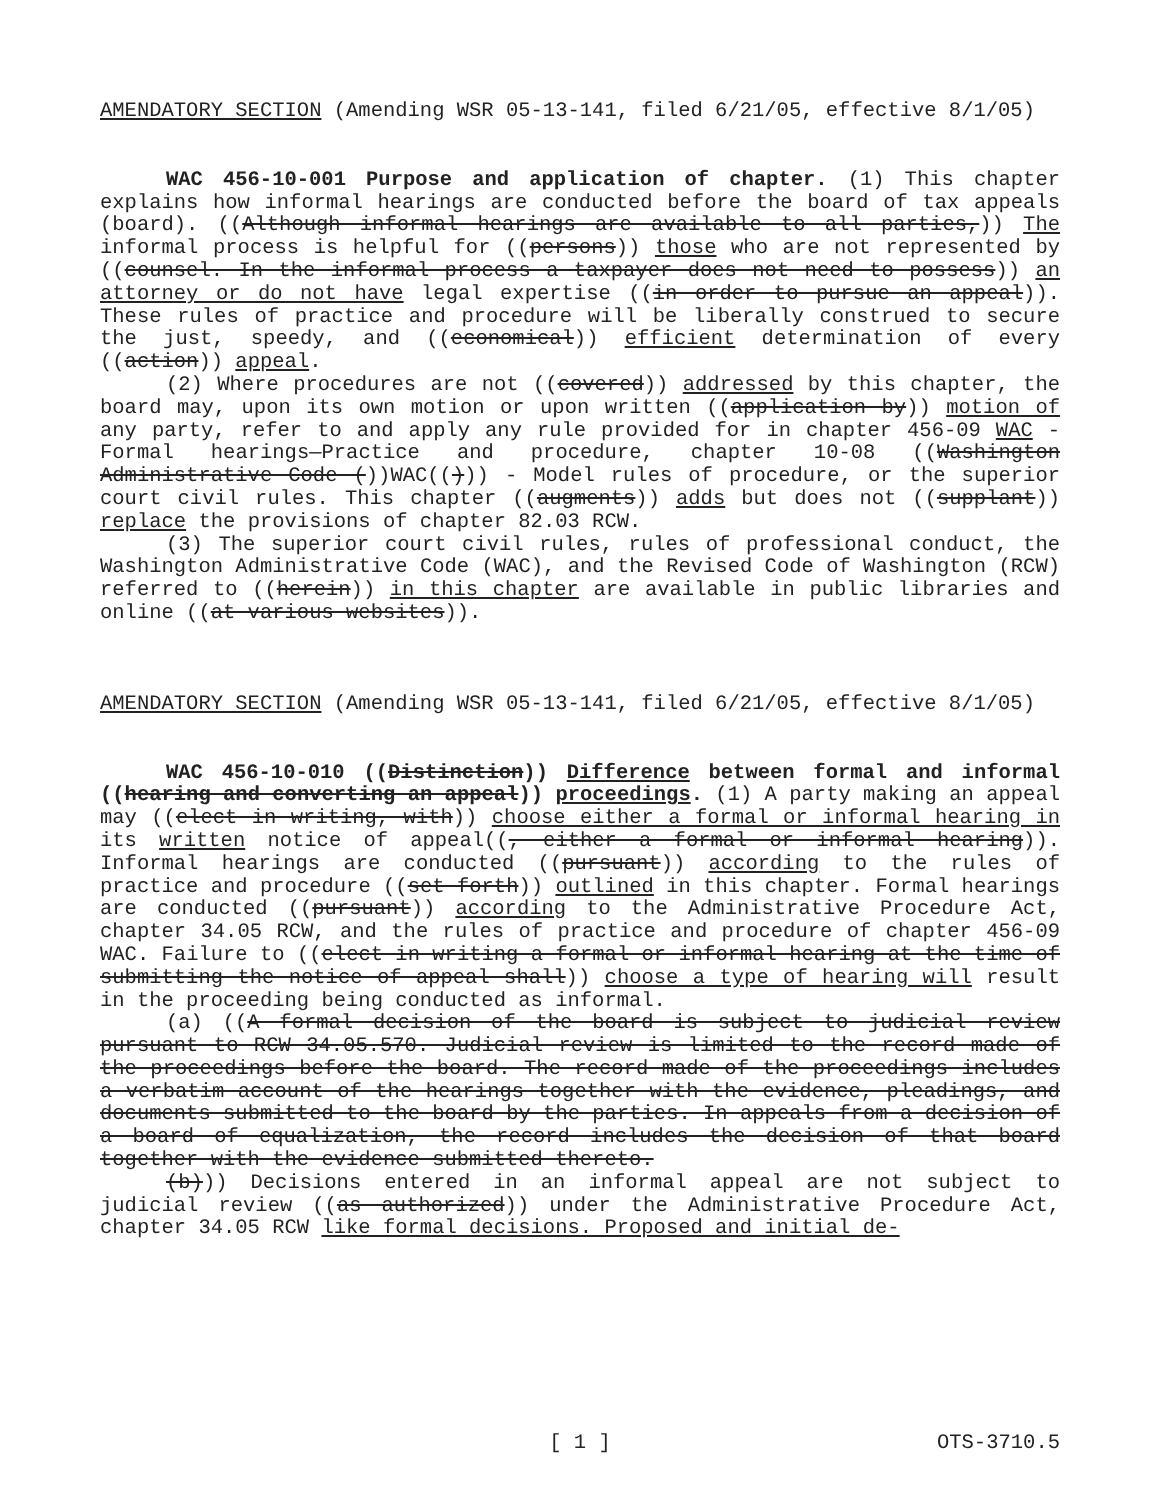AMENDATORY SECTION (Amending WSR 05-13-141, filed 6/21/05, effective 8/1/05)
WAC 456-10-001 Purpose and application of chapter. (1) This chapter explains how informal hearings are conducted before the board of tax appeals (board). ((Although informal hearings are available to all parties,)) The informal process is helpful for ((persons)) those who are not represented by ((counsel. In the informal process a taxpayer does not need to possess)) an attorney or do not have legal expertise ((in order to pursue an appeal)). These rules of practice and procedure will be liberally construed to secure the just, speedy, and ((economical)) efficient determination of every ((action)) appeal.
(2) Where procedures are not ((covered)) addressed by this chapter, the board may, upon its own motion or upon written ((application by)) motion of any party, refer to and apply any rule provided for in chapter 456-09 WAC - Formal hearings—Practice and procedure, chapter 10-08 ((Washington Administrative Code ())WAC(())) - Model rules of procedure, or the superior court civil rules. This chapter ((augments)) adds but does not ((supplant)) replace the provisions of chapter 82.03 RCW.
(3) The superior court civil rules, rules of professional conduct, the Washington Administrative Code (WAC), and the Revised Code of Washington (RCW) referred to ((herein)) in this chapter are available in public libraries and online ((at various websites)).
AMENDATORY SECTION (Amending WSR 05-13-141, filed 6/21/05, effective 8/1/05)
WAC 456-10-010 ((Distinction)) Difference between formal and informal ((hearing and converting an appeal)) proceedings. (1) A party making an appeal may ((elect in writing, with)) choose either a formal or informal hearing in its written notice of appeal((, either a formal or informal hearing)). Informal hearings are conducted ((pursuant)) according to the rules of practice and procedure ((set forth)) outlined in this chapter. Formal hearings are conducted ((pursuant)) according to the Administrative Procedure Act, chapter 34.05 RCW, and the rules of practice and procedure of chapter 456-09 WAC. Failure to ((elect in writing a formal or informal hearing at the time of submitting the notice of appeal shall)) choose a type of hearing will result in the proceeding being conducted as informal.
(a) ((A formal decision of the board is subject to judicial review pursuant to RCW 34.05.570. Judicial review is limited to the record made of the proceedings before the board. The record made of the proceedings includes a verbatim account of the hearings together with the evidence, pleadings, and documents submitted to the board by the parties. In appeals from a decision of a board of equalization, the record includes the decision of that board together with the evidence submitted thereto.
(b))) Decisions entered in an informal appeal are not subject to judicial review ((as authorized)) under the Administrative Procedure Act, chapter 34.05 RCW like formal decisions. Proposed and initial de-
[ 1 ] OTS-3710.5